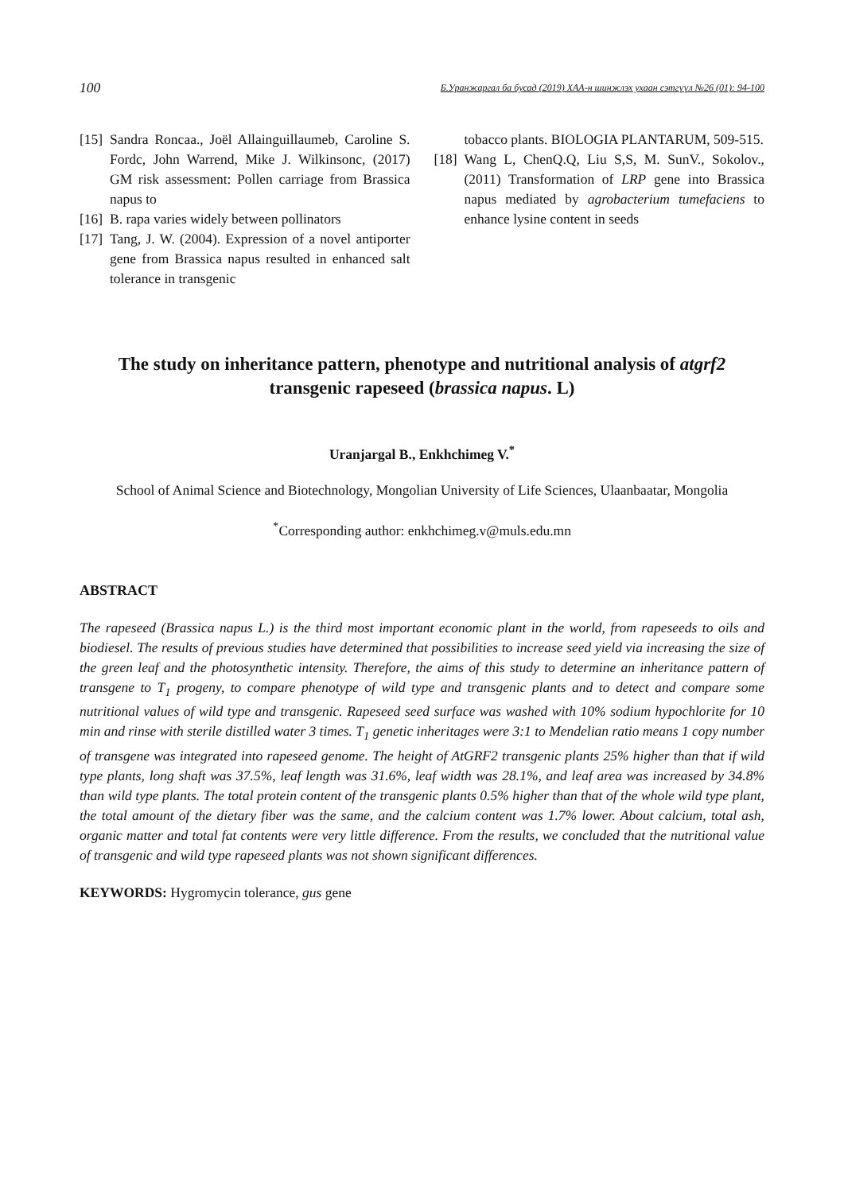100 Б.Уранжаргал ба бусад (2019) ХАА-н шинжлэх ухаан сэтгүүл №26 (01): 94-100
[15] Sandra Roncaa., Joël Allainguillaumeb, Caroline S. Fordc, John Warrend, Mike J. Wilkinsonc, (2017) GM risk assessment: Pollen carriage from Brassica napus to
[16] B. rapa varies widely between pollinators
[17] Tang, J. W. (2004). Expression of a novel antiporter gene from Brassica napus resulted in enhanced salt tolerance in transgenic
tobacco plants. BIOLOGIA PLANTARUM, 509-515.
[18] Wang L, ChenQ.Q, Liu S,S, M. SunV., Sokolov., (2011) Transformation of LRP gene into Brassica napus mediated by agrobacterium tumefaciens to enhance lysine content in seeds
The study on inheritance pattern, phenotype and nutritional analysis of atgrf2
transgenic rapeseed (brassica napus. L)
Uranjargal B., Enkhchimeg V.<sup>*</sup>
School of Animal Science and Biotechnology, Mongolian University of Life Sciences, Ulaanbaatar, Mongolia
<sup>*</sup> Corresponding author: enkhchimeg.v@muls.edu.mn
ABSTRACT
The rapeseed (Brassica napus L.) is the third most important economic plant in the world, from rapeseeds to oils and biodiesel. The results of previous studies have determined that possibilities to increase seed yield via increasing the size of the green leaf and the photosynthetic intensity. Therefore, the aims of this study to determine an inheritance pattern of transgene to T<sub>1</sub> progeny, to compare phenotype of wild type and transgenic plants and to detect and compare some nutritional values of wild type and transgenic. Rapeseed seed surface was washed with 10% sodium hypochlorite for 10 min and rinse with sterile distilled water 3 times. T<sub>1</sub> genetic inheritages were 3:1 to Mendelian ratio means 1 copy number of transgene was integrated into rapeseed genome. The height of AtGRF2 transgenic plants 25% higher than that if wild type plants, long shaft was 37.5%, leaf length was 31.6%, leaf width was 28.1%, and leaf area was increased by 34.8% than wild type plants. The total protein content of the transgenic plants 0.5% higher than that of the whole wild type plant, the total amount of the dietary fiber was the same, and the calcium content was 1.7% lower. About calcium, total ash, organic matter and total fat contents were very little difference. From the results, we concluded that the nutritional value of transgenic and wild type rapeseed plants was not shown significant differences.
KEYWORDS: Hygromycin tolerance, gus gene